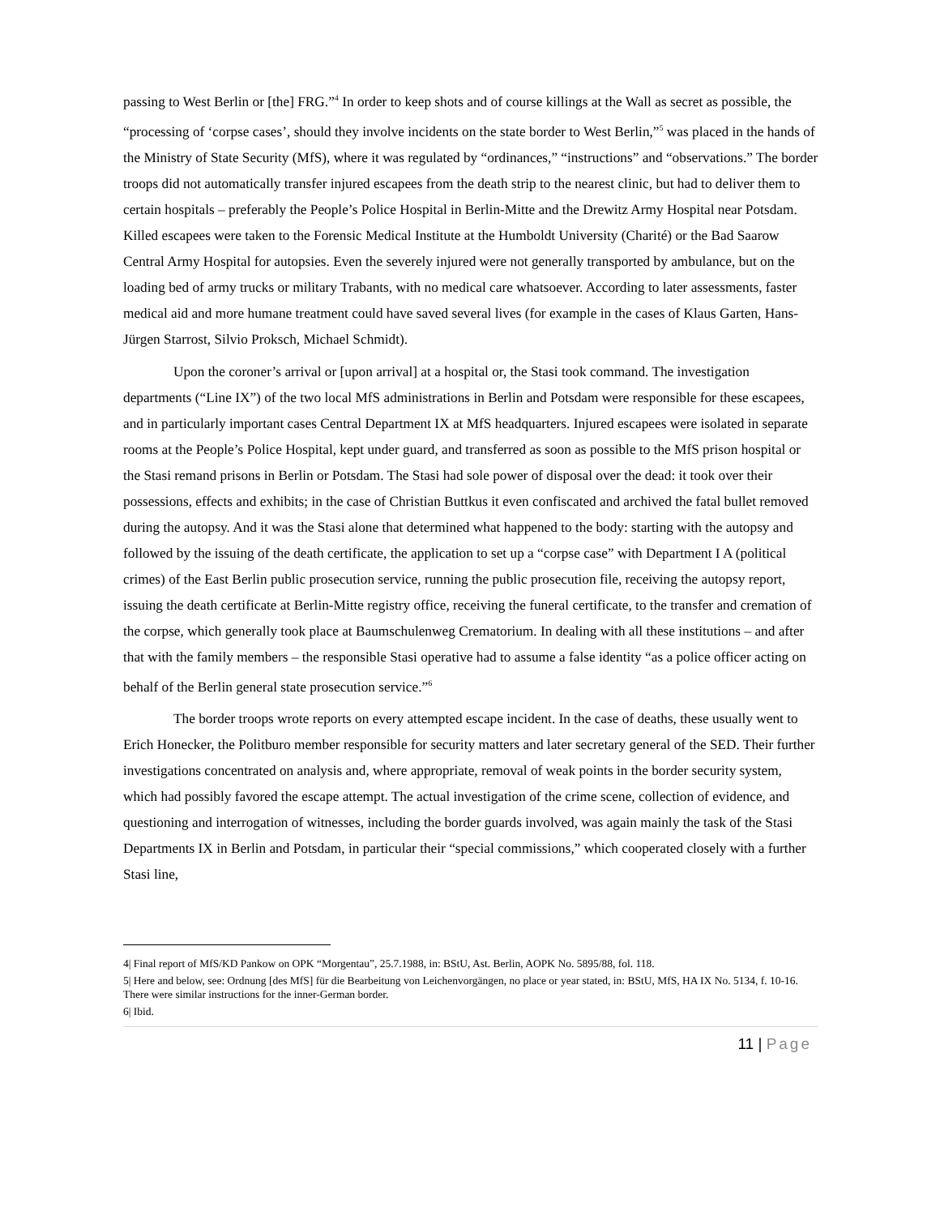passing to West Berlin or [the] FRG.”<sup>4</sup> In order to keep shots and of course killings at the Wall as secret as possible, the “processing of ‘corpse cases’, should they involve incidents on the state border to West Berlin,”<sup>5</sup> was placed in the hands of the Ministry of State Security (MfS), where it was regulated by “ordinances,” “instructions” and “observations.” The border troops did not automatically transfer injured escapees from the death strip to the nearest clinic, but had to deliver them to certain hospitals – preferably the People’s Police Hospital in Berlin-Mitte and the Drewitz Army Hospital near Potsdam. Killed escapees were taken to the Forensic Medical Institute at the Humboldt University (Charité) or the Bad Saarow Central Army Hospital for autopsies. Even the severely injured were not generally transported by ambulance, but on the loading bed of army trucks or military Trabants, with no medical care whatsoever. According to later assessments, faster medical aid and more humane treatment could have saved several lives (for example in the cases of Klaus Garten, Hans-Jürgen Starrost, Silvio Proksch, Michael Schmidt).
Upon the coroner’s arrival or [upon arrival] at a hospital or, the Stasi took command. The investigation departments (“Line IX”) of the two local MfS administrations in Berlin and Potsdam were responsible for these escapees, and in particularly important cases Central Department IX at MfS headquarters. Injured escapees were isolated in separate rooms at the People’s Police Hospital, kept under guard, and transferred as soon as possible to the MfS prison hospital or the Stasi remand prisons in Berlin or Potsdam. The Stasi had sole power of disposal over the dead: it took over their possessions, effects and exhibits; in the case of Christian Buttkus it even confiscated and archived the fatal bullet removed during the autopsy. And it was the Stasi alone that determined what happened to the body: starting with the autopsy and followed by the issuing of the death certificate, the application to set up a “corpse case” with Department I A (political crimes) of the East Berlin public prosecution service, running the public prosecution file, receiving the autopsy report, issuing the death certificate at Berlin-Mitte registry office, receiving the funeral certificate, to the transfer and cremation of the corpse, which generally took place at Baumschulenweg Crematorium. In dealing with all these institutions – and after that with the family members – the responsible Stasi operative had to assume a false identity “as a police officer acting on behalf of the Berlin general state prosecution service.”<sup>6</sup>
The border troops wrote reports on every attempted escape incident. In the case of deaths, these usually went to Erich Honecker, the Politburo member responsible for security matters and later secretary general of the SED. Their further investigations concentrated on analysis and, where appropriate, removal of weak points in the border security system, which had possibly favored the escape attempt. The actual investigation of the crime scene, collection of evidence, and questioning and interrogation of witnesses, including the border guards involved, was again mainly the task of the Stasi Departments IX in Berlin and Potsdam, in particular their “special commissions,” which cooperated closely with a further Stasi line,
4| Final report of MfS/KD Pankow on OPK “Morgentau”, 25.7.1988, in: BStU, Ast. Berlin, AOPK No. 5895/88, fol. 118.
5| Here and below, see: Ordnung [des MfS] für die Bearbeitung von Leichenvorgängen, no place or year stated, in: BStU, MfS, HA IX No. 5134, f. 10-16. There were similar instructions for the inner-German border.
6| Ibid.
11 | Page